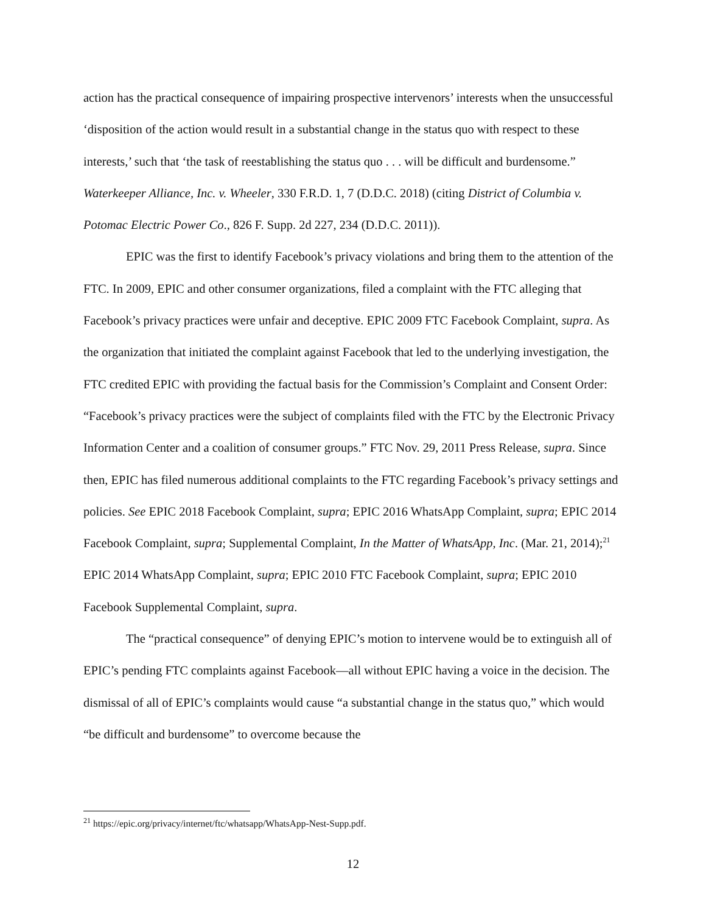action has the practical consequence of impairing prospective intervenors’ interests when the unsuccessful ‘disposition of the action would result in a substantial change in the status quo with respect to these interests,’ such that ‘the task of reestablishing the status quo . . . will be difficult and burdensome.” Waterkeeper Alliance, Inc. v. Wheeler, 330 F.R.D. 1, 7 (D.D.C. 2018) (citing District of Columbia v. Potomac Electric Power Co., 826 F. Supp. 2d 227, 234 (D.D.C. 2011)).
EPIC was the first to identify Facebook’s privacy violations and bring them to the attention of the FTC. In 2009, EPIC and other consumer organizations, filed a complaint with the FTC alleging that Facebook’s privacy practices were unfair and deceptive. EPIC 2009 FTC Facebook Complaint, supra. As the organization that initiated the complaint against Facebook that led to the underlying investigation, the FTC credited EPIC with providing the factual basis for the Commission’s Complaint and Consent Order: “Facebook’s privacy practices were the subject of complaints filed with the FTC by the Electronic Privacy Information Center and a coalition of consumer groups.” FTC Nov. 29, 2011 Press Release, supra. Since then, EPIC has filed numerous additional complaints to the FTC regarding Facebook’s privacy settings and policies. See EPIC 2018 Facebook Complaint, supra; EPIC 2016 WhatsApp Complaint, supra; EPIC 2014 Facebook Complaint, supra; Supplemental Complaint, In the Matter of WhatsApp, Inc. (Mar. 21, 2014);<sup>21</sup> EPIC 2014 WhatsApp Complaint, supra; EPIC 2010 FTC Facebook Complaint, supra; EPIC 2010 Facebook Supplemental Complaint, supra.
The “practical consequence” of denying EPIC’s motion to intervene would be to extinguish all of EPIC’s pending FTC complaints against Facebook—all without EPIC having a voice in the decision. The dismissal of all of EPIC’s complaints would cause “a substantial change in the status quo,” which would “be difficult and burdensome” to overcome because the
<sup>21</sup> https://epic.org/privacy/internet/ftc/whatsapp/WhatsApp-Nest-Supp.pdf.
12